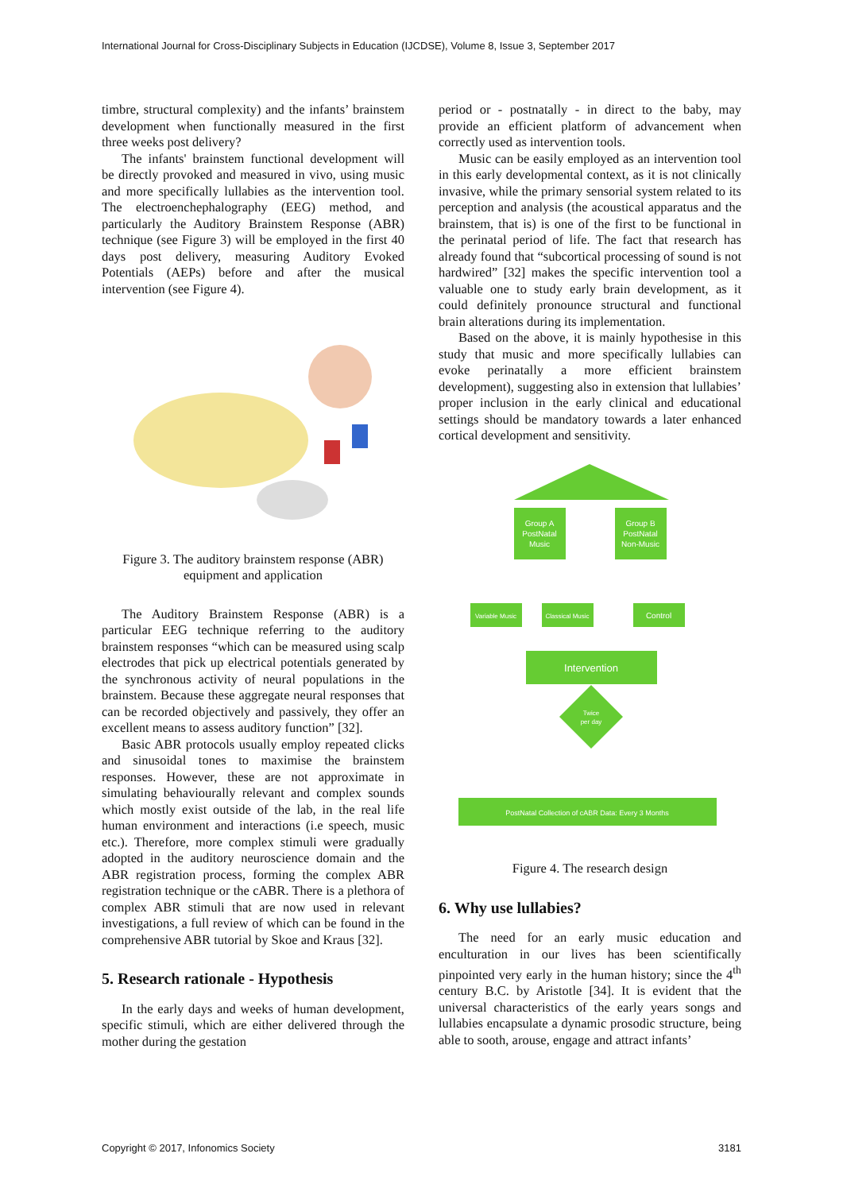International Journal for Cross-Disciplinary Subjects in Education (IJCDSE), Volume 8, Issue 3, September 2017
timbre, structural complexity) and the infants’ brainstem development when functionally measured in the first three weeks post delivery?
The infants' brainstem functional development will be directly provoked and measured in vivo, using music and more specifically lullabies as the intervention tool. The electroenchephalography (EEG) method, and particularly the Auditory Brainstem Response (ABR) technique (see Figure 3) will be employed in the first 40 days post delivery, measuring Auditory Evoked Potentials (AEPs) before and after the musical intervention (see Figure 4).
Figure 3. The auditory brainstem response (ABR) equipment and application
The Auditory Brainstem Response (ABR) is a particular EEG technique referring to the auditory brainstem responses “which can be measured using scalp electrodes that pick up electrical potentials generated by the synchronous activity of neural populations in the brainstem. Because these aggregate neural responses that can be recorded objectively and passively, they offer an excellent means to assess auditory function” [32].
Basic ABR protocols usually employ repeated clicks and sinusoidal tones to maximise the brainstem responses. However, these are not approximate in simulating behaviourally relevant and complex sounds which mostly exist outside of the lab, in the real life human environment and interactions (i.e speech, music etc.). Therefore, more complex stimuli were gradually adopted in the auditory neuroscience domain and the ABR registration process, forming the complex ABR registration technique or the cABR. There is a plethora of complex ABR stimuli that are now used in relevant investigations, a full review of which can be found in the comprehensive ABR tutorial by Skoe and Kraus [32].
5. Research rationale - Hypothesis
In the early days and weeks of human development, specific stimuli, which are either delivered through the mother during the gestation
period or - postnatally - in direct to the baby, may provide an efficient platform of advancement when correctly used as intervention tools.
Music can be easily employed as an intervention tool in this early developmental context, as it is not clinically invasive, while the primary sensorial system related to its perception and analysis (the acoustical apparatus and the brainstem, that is) is one of the first to be functional in the perinatal period of life. The fact that research has already found that “subcortical processing of sound is not hardwired” [32] makes the specific intervention tool a valuable one to study early brain development, as it could definitely pronounce structural and functional brain alterations during its implementation.
Based on the above, it is mainly hypothesise in this study that music and more specifically lullabies can evoke perinatally a more efficient brainstem development), suggesting also in extension that lullabies’ proper inclusion in the early clinical and educational settings should be mandatory towards a later enhanced cortical development and sensitivity.
Group A
PostNatal
Music
Group B
PostNatal
Non-Music
Variable Music
Classical Music
Control
Intervention
Twice
per day
PostNatal Collection of cABR Data: Every 3 Months
Figure 4. The research design
6. Why use lullabies?
The need for an early music education and enculturation in our lives has been scientifically pinpointed very early in the human history; since the 4<sup>th</sup> century B.C. by Aristotle [34]. It is evident that the universal characteristics of the early years songs and lullabies encapsulate a dynamic prosodic structure, being able to sooth, arouse, engage and attract infants’
Copyright © 2017, Infonomics Society 3181